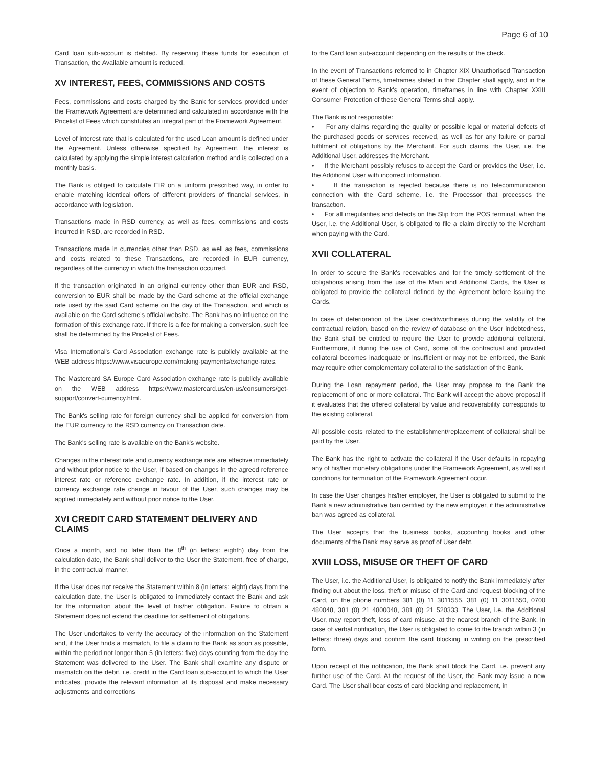Page 6 of 10
Card loan sub-account is debited. By reserving these funds for execution of Transaction, the Available amount is reduced.
XV INTEREST, FEES, COMMISSIONS AND COSTS
Fees, commissions and costs charged by the Bank for services provided under the Framework Agreement are determined and calculated in accordance with the Pricelist of Fees which constitutes an integral part of the Framework Agreement.
Level of interest rate that is calculated for the used Loan amount is defined under the Agreement. Unless otherwise specified by Agreement, the interest is calculated by applying the simple interest calculation method and is collected on a monthly basis.
The Bank is obliged to calculate EIR on a uniform prescribed way, in order to enable matching identical offers of different providers of financial services, in accordance with legislation.
Transactions made in RSD currency, as well as fees, commissions and costs incurred in RSD, are recorded in RSD.
Transactions made in currencies other than RSD, as well as fees, commissions and costs related to these Transactions, are recorded in EUR currency, regardless of the currency in which the transaction occurred.
If the transaction originated in an original currency other than EUR and RSD, conversion to EUR shall be made by the Card scheme at the official exchange rate used by the said Card scheme on the day of the Transaction, and which is available on the Card scheme's official website. The Bank has no influence on the formation of this exchange rate. If there is a fee for making a conversion, such fee shall be determined by the Pricelist of Fees.
Visa International's Card Association exchange rate is publicly available at the WEB address https://www.visaeurope.com/making-payments/exchange-rates.
The Mastercard SA Europe Card Association exchange rate is publicly available on the WEB address https://www.mastercard.us/en-us/consumers/get-support/convert-currency.html.
The Bank's selling rate for foreign currency shall be applied for conversion from the EUR currency to the RSD currency on Transaction date.
The Bank's selling rate is available on the Bank's website.
Changes in the interest rate and currency exchange rate are effective immediately and without prior notice to the User, if based on changes in the agreed reference interest rate or reference exchange rate. In addition, if the interest rate or currency exchange rate change in favour of the User, such changes may be applied immediately and without prior notice to the User.
XVI CREDIT CARD STATEMENT DELIVERY AND CLAIMS
Once a month, and no later than the 8<sup>th</sup> (in letters: eighth) day from the calculation date, the Bank shall deliver to the User the Statement, free of charge, in the contractual manner.
If the User does not receive the Statement within 8 (in letters: eight) days from the calculation date, the User is obligated to immediately contact the Bank and ask for the information about the level of his/her obligation. Failure to obtain a Statement does not extend the deadline for settlement of obligations.
The User undertakes to verify the accuracy of the information on the Statement and, if the User finds a mismatch, to file a claim to the Bank as soon as possible, within the period not longer than 5 (in letters: five) days counting from the day the Statement was delivered to the User. The Bank shall examine any dispute or mismatch on the debit, i.e. credit in the Card loan sub-account to which the User indicates, provide the relevant information at its disposal and make necessary adjustments and corrections
to the Card loan sub-account depending on the results of the check.
In the event of Transactions referred to in Chapter XIX Unauthorised Transaction of these General Terms, timeframes stated in that Chapter shall apply, and in the event of objection to Bank's operation, timeframes in line with Chapter XXIII Consumer Protection of these General Terms shall apply.
The Bank is not responsible:
• For any claims regarding the quality or possible legal or material defects of the purchased goods or services received, as well as for any failure or partial fulfilment of obligations by the Merchant. For such claims, the User, i.e. the Additional User, addresses the Merchant.
• If the Merchant possibly refuses to accept the Card or provides the User, i.e. the Additional User with incorrect information.
• If the transaction is rejected because there is no telecommunication connection with the Card scheme, i.e. the Processor that processes the transaction.
• For all irregularities and defects on the Slip from the POS terminal, when the User, i.e. the Additional User, is obligated to file a claim directly to the Merchant when paying with the Card.
XVII COLLATERAL
In order to secure the Bank's receivables and for the timely settlement of the obligations arising from the use of the Main and Additional Cards, the User is obligated to provide the collateral defined by the Agreement before issuing the Cards.
In case of deterioration of the User creditworthiness during the validity of the contractual relation, based on the review of database on the User indebtedness, the Bank shall be entitled to require the User to provide additional collateral. Furthermore, if during the use of Card, some of the contractual and provided collateral becomes inadequate or insufficient or may not be enforced, the Bank may require other complementary collateral to the satisfaction of the Bank.
During the Loan repayment period, the User may propose to the Bank the replacement of one or more collateral. The Bank will accept the above proposal if it evaluates that the offered collateral by value and recoverability corresponds to the existing collateral.
All possible costs related to the establishment/replacement of collateral shall be paid by the User.
The Bank has the right to activate the collateral if the User defaults in repaying any of his/her monetary obligations under the Framework Agreement, as well as if conditions for termination of the Framework Agreement occur.
In case the User changes his/her employer, the User is obligated to submit to the Bank a new administrative ban certified by the new employer, if the administrative ban was agreed as collateral.
The User accepts that the business books, accounting books and other documents of the Bank may serve as proof of User debt.
XVIII LOSS, MISUSE OR THEFT OF CARD
The User, i.e. the Additional User, is obligated to notify the Bank immediately after finding out about the loss, theft or misuse of the Card and request blocking of the Card, on the phone numbers 381 (0) 11 3011555, 381 (0) 11 3011550, 0700 480048, 381 (0) 21 4800048, 381 (0) 21 520333. The User, i.e. the Additional User, may report theft, loss of card misuse, at the nearest branch of the Bank. In case of verbal notification, the User is obligated to come to the branch within 3 (in letters: three) days and confirm the card blocking in writing on the prescribed form.
Upon receipt of the notification, the Bank shall block the Card, i.e. prevent any further use of the Card. At the request of the User, the Bank may issue a new Card. The User shall bear costs of card blocking and replacement, in